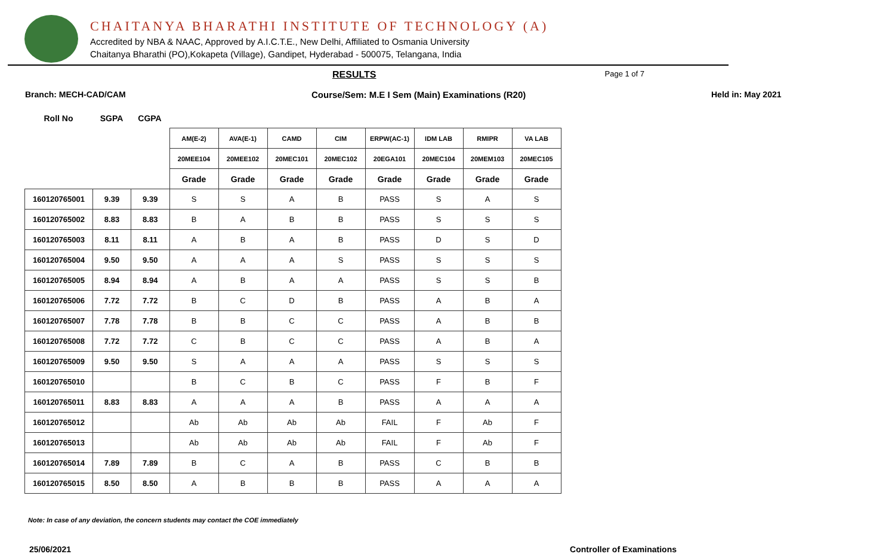CHAITANYA BHARATHI INSTITUTE OF TECHNOLOGY (A)
Accredited by NBA & NAAC, Approved by A.I.C.T.E., New Delhi, Affiliated to Osmania University
Chaitanya Bharathi (PO),Kokapeta (Village), Gandipet, Hyderabad - 500075, Telangana, India
RESULTS Page 1 of 7
Branch: MECH-CAD/CAM Course/Sem: M.E I Sem (Main) Examinations (R20) Held in: May 2021
| Roll No | SGPA | CGPA |
| | | | AM(E-2) | AVA(E-1) | CAMD | CIM | ERPW(AC-1) | IDM LAB | RMIPR | VA LAB |
| | | | 20MEE104 | 20MEE102 | 20MEC101 | 20MEC102 | 20EGA101 | 20MEC104 | 20MEM103 | 20MEC105 |
| | | | Grade | Grade | Grade | Grade | Grade | Grade | Grade | Grade |
| 160120765001 | 9.39 | 9.39 | S | S | A | B | PASS | S | A | S |
| 160120765002 | 8.83 | 8.83 | B | A | B | B | PASS | S | S | S |
| 160120765003 | 8.11 | 8.11 | A | B | A | B | PASS | D | S | D |
| 160120765004 | 9.50 | 9.50 | A | A | A | S | PASS | S | S | S |
| 160120765005 | 8.94 | 8.94 | A | B | A | A | PASS | S | S | B |
| 160120765006 | 7.72 | 7.72 | B | C | D | B | PASS | A | B | A |
| 160120765007 | 7.78 | 7.78 | B | B | C | C | PASS | A | B | B |
| 160120765008 | 7.72 | 7.72 | C | B | C | C | PASS | A | B | A |
| 160120765009 | 9.50 | 9.50 | S | A | A | A | PASS | S | S | S |
| 160120765010 | | | B | C | B | C | PASS | F | B | F |
| 160120765011 | 8.83 | 8.83 | A | A | A | B | PASS | A | A | A |
| 160120765012 | | | Ab | Ab | Ab | Ab | FAIL | F | Ab | F |
| 160120765013 | | | Ab | Ab | Ab | Ab | FAIL | F | Ab | F |
| 160120765014 | 7.89 | 7.89 | B | C | A | B | PASS | C | B | B |
| 160120765015 | 8.50 | 8.50 | A | B | B | B | PASS | A | A | A |
Note: In case of any deviation, the concern students may contact the COE immediately
25/06/2021 Controller of Examinations